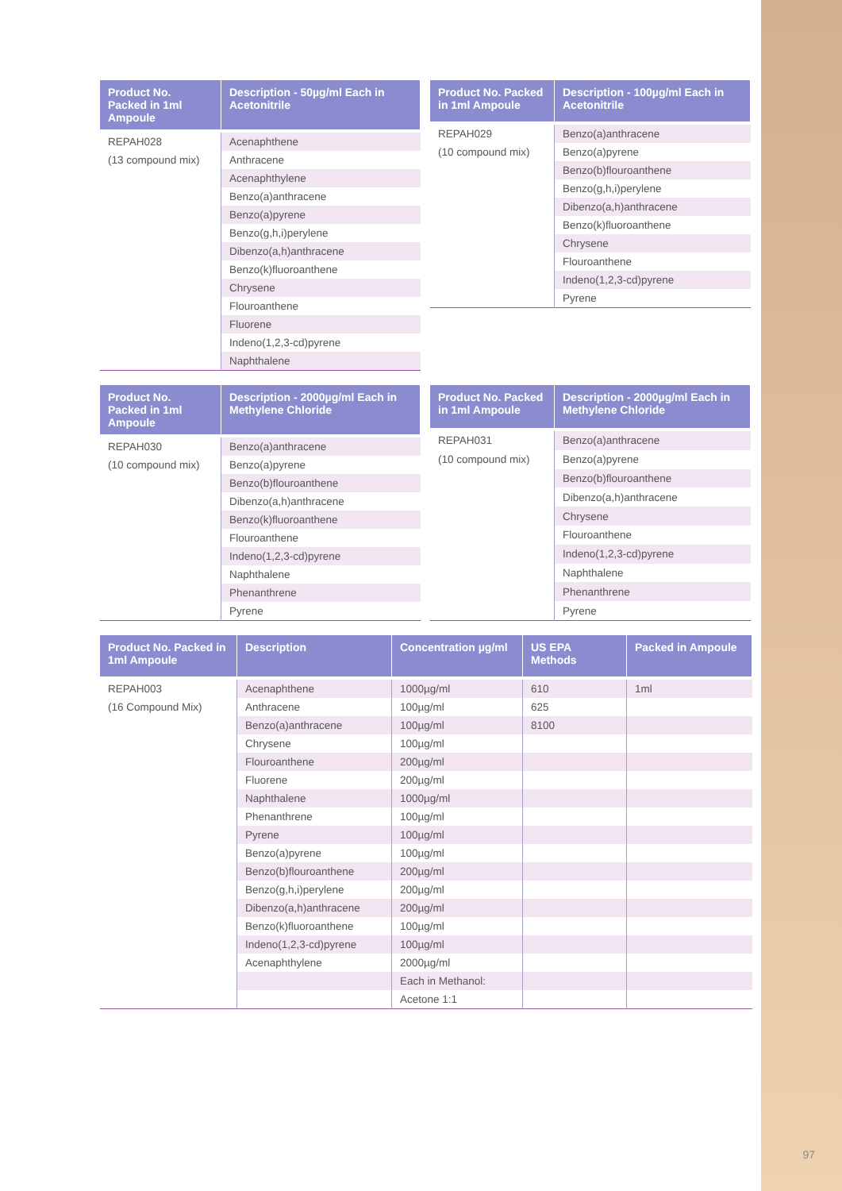| Product No. Packed in 1ml Ampoule | Description - 50µg/ml Each in Acetonitrile |
| --- | --- |
| REPAH028 | Acenaphthene |
| (13 compound mix) | Anthracene |
| | Acenaphthylene |
| | Benzo(a)anthracene |
| | Benzo(a)pyrene |
| | Benzo(g,h,i)perylene |
| | Dibenzo(a,h)anthracene |
| | Benzo(k)fluoroanthene |
| | Chrysene |
| | Flouroanthene |
| | Fluorene |
| | Indeno(1,2,3-cd)pyrene |
| | Naphthalene |
| Product No. Packed in 1ml Ampoule | Description - 100µg/ml Each in Acetonitrile |
| --- | --- |
| REPAH029 | Benzo(a)anthracene |
| (10 compound mix) | Benzo(a)pyrene |
| | Benzo(b)flouroanthene |
| | Benzo(g,h,i)perylene |
| | Dibenzo(a,h)anthracene |
| | Benzo(k)fluoroanthene |
| | Chrysene |
| | Flouroanthene |
| | Indeno(1,2,3-cd)pyrene |
| | Pyrene |
| Product No. Packed in 1ml Ampoule | Description - 2000µg/ml Each in Methylene Chloride |
| --- | --- |
| REPAH030 | Benzo(a)anthracene |
| (10 compound mix) | Benzo(a)pyrene |
| | Benzo(b)flouroanthene |
| | Dibenzo(a,h)anthracene |
| | Benzo(k)fluoroanthene |
| | Flouroanthene |
| | Indeno(1,2,3-cd)pyrene |
| | Naphthalene |
| | Phenanthrene |
| | Pyrene |
| Product No. Packed in 1ml Ampoule | Description - 2000µg/ml Each in Methylene Chloride |
| --- | --- |
| REPAH031 | Benzo(a)anthracene |
| (10 compound mix) | Benzo(a)pyrene |
| | Benzo(b)flouroanthene |
| | Dibenzo(a,h)anthracene |
| | Chrysene |
| | Flouroanthene |
| | Indeno(1,2,3-cd)pyrene |
| | Naphthalene |
| | Phenanthrene |
| | Pyrene |
| Product No. Packed in 1ml Ampoule | Description | Concentration µg/ml | US EPA Methods | Packed in Ampoule |
| --- | --- | --- | --- | --- |
| REPAH003 | Acenaphthene | 1000µg/ml | 610 | 1ml |
| (16 Compound Mix) | Anthracene | 100µg/ml | 625 | |
| | Benzo(a)anthracene | 100µg/ml | 8100 | |
| | Chrysene | 100µg/ml | | |
| | Flouroanthene | 200µg/ml | | |
| | Fluorene | 200µg/ml | | |
| | Naphthalene | 1000µg/ml | | |
| | Phenanthrene | 100µg/ml | | |
| | Pyrene | 100µg/ml | | |
| | Benzo(a)pyrene | 100µg/ml | | |
| | Benzo(b)flouroanthene | 200µg/ml | | |
| | Benzo(g,h,i)perylene | 200µg/ml | | |
| | Dibenzo(a,h)anthracene | 200µg/ml | | |
| | Benzo(k)fluoroanthene | 100µg/ml | | |
| | Indeno(1,2,3-cd)pyrene | 100µg/ml | | |
| | Acenaphthylene | 2000µg/ml | | |
| | | Each in Methanol: | | |
| | | Acetone 1:1 | | |
97